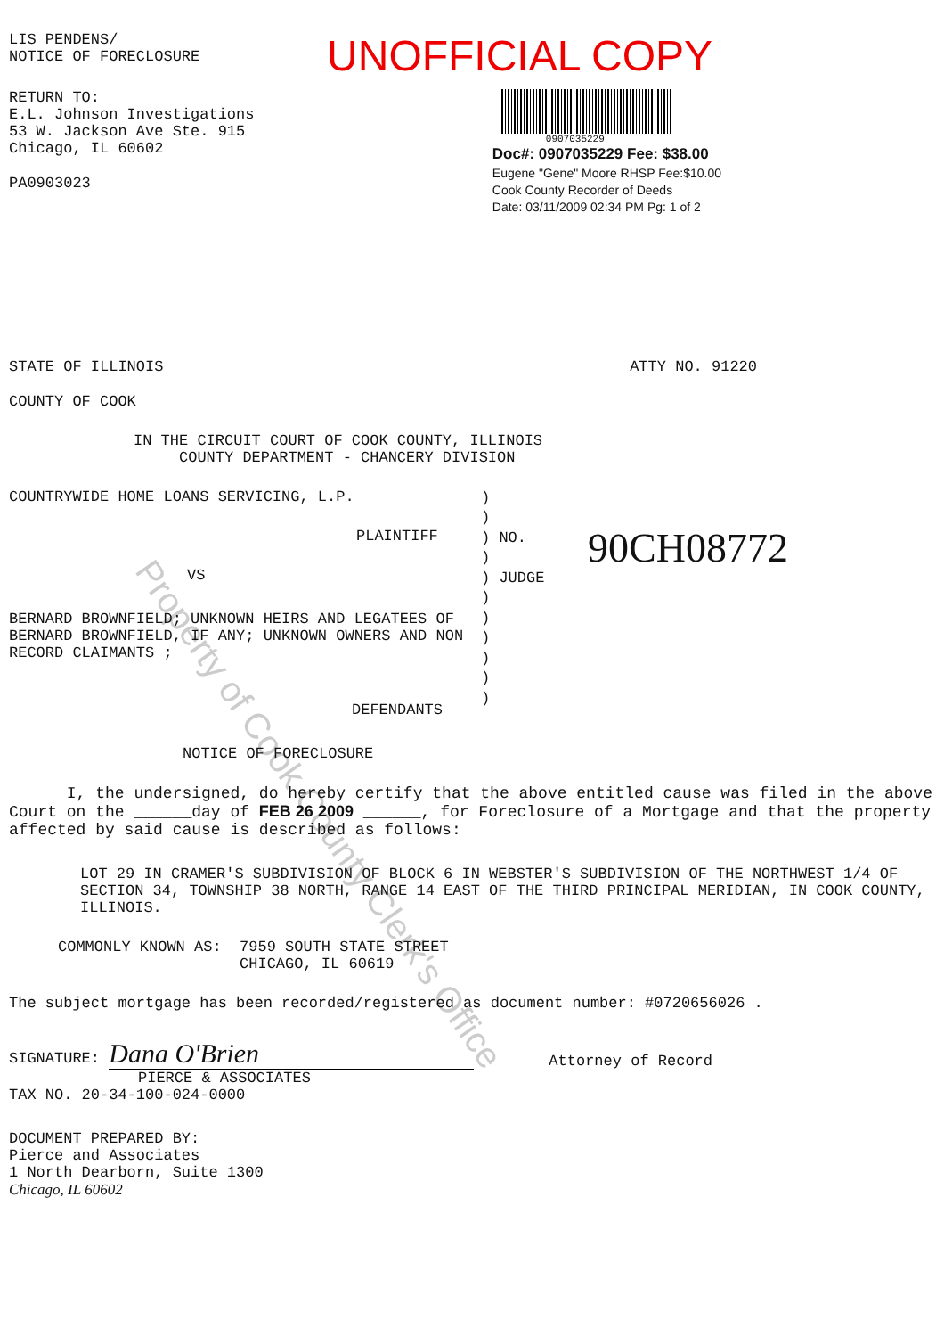Property of Cook County Clerk's Office
LIS PENDENS/
NOTICE OF FORECLOSURE
UNOFFICIAL COPY
RETURN TO:
E.L. Johnson Investigations
53 W. Jackson Ave Ste. 915
Chicago, IL 60602
PA0903023
0907035229
Doc#: 0907035229 Fee: $38.00
Eugene "Gene" Moore RHSP Fee:$10.00
Cook County Recorder of Deeds
Date: 03/11/2009 02:34 PM Pg: 1 of 2
STATE OF ILLINOIS ATTY NO. 91220
COUNTY OF COOK
IN THE CIRCUIT COURT OF COOK COUNTY, ILLINOIS
COUNTY DEPARTMENT - CHANCERY DIVISION
COUNTRYWIDE HOME LOANS SERVICING, L.P.
PLAINTIFF
VS
BERNARD BROWNFIELD; UNKNOWN HEIRS AND LEGATEES OF BERNARD BROWNFIELD, IF ANY; UNKNOWN OWNERS AND NON RECORD CLAIMANTS ;
DEFENDANTS
)
)
) NO.
)
) JUDGE
)
)
)
)
)
)
90CH08772
NOTICE OF FORECLOSURE
I, the undersigned, do hereby certify that the above entitled cause was filed in the above Court on the ______day of FEB 26 2009 ______, for Foreclosure of a Mortgage and that the property affected by said cause is described as follows:
LOT 29 IN CRAMER'S SUBDIVISION OF BLOCK 6 IN WEBSTER'S SUBDIVISION OF THE NORTHWEST 1/4 OF SECTION 34, TOWNSHIP 38 NORTH, RANGE 14 EAST OF THE THIRD PRINCIPAL MERIDIAN, IN COOK COUNTY, ILLINOIS.
COMMONLY KNOWN AS: 7959 SOUTH STATE STREET
CHICAGO, IL 60619
The subject mortgage has been recorded/registered as document number: #0720656026 .
SIGNATURE: Dana O'Brien
Attorney of Record
PIERCE & ASSOCIATES
TAX NO. 20-34-100-024-0000
DOCUMENT PREPARED BY:
Pierce and Associates
1 North Dearborn, Suite 1300
Chicago, IL 60602